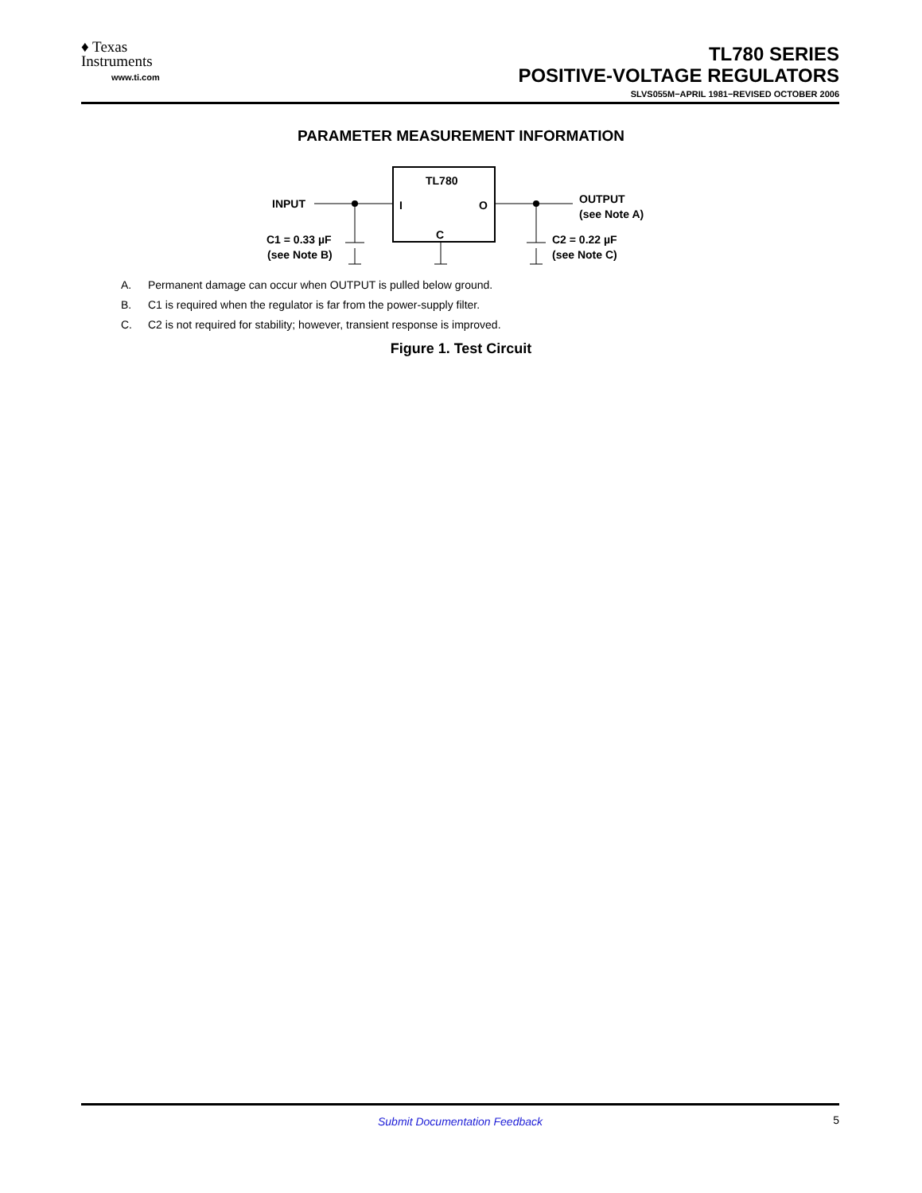♦ Texas
Instruments
www.ti.com
TL780 SERIES
POSITIVE-VOLTAGE REGULATORS
SLVS055M−APRIL 1981−REVISED OCTOBER 2006
PARAMETER MEASUREMENT INFORMATION
TL780
I
O
C
INPUT
OUTPUT
(see Note A)
C1 = 0.33 µF
(see Note B)
C2 = 0.22 µF
(see Note C)
A. Permanent damage can occur when OUTPUT is pulled below ground.
B. C1 is required when the regulator is far from the power-supply filter.
C. C2 is not required for stability; however, transient response is improved.
Figure 1. Test Circuit
Submit Documentation Feedback
5